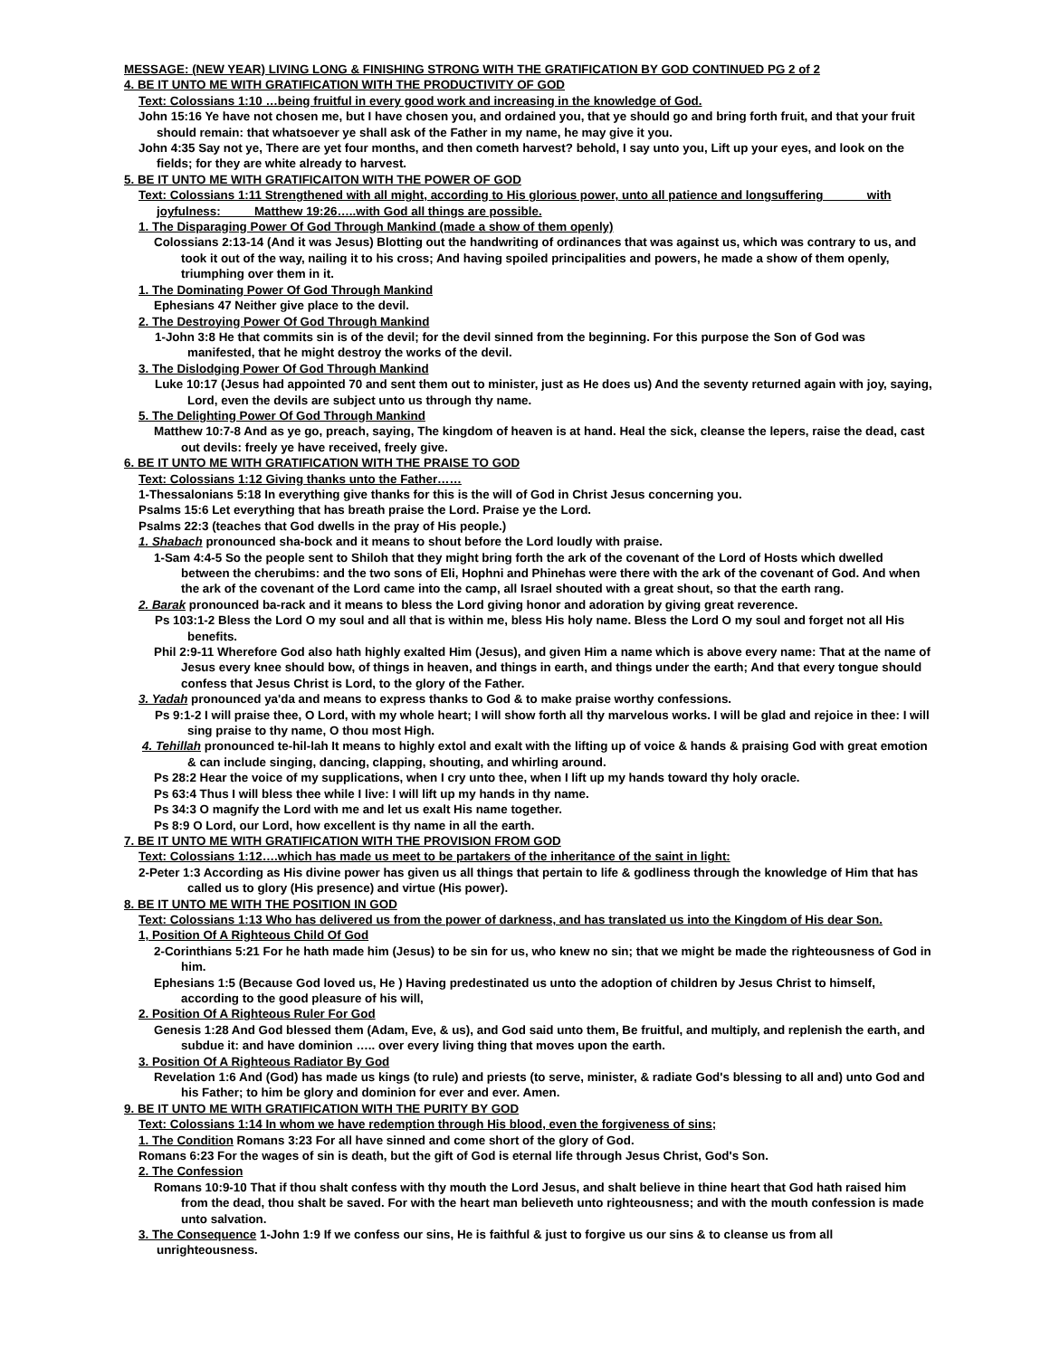MESSAGE: (NEW YEAR) LIVING LONG & FINISHING STRONG WITH THE GRATIFICATION BY GOD CONTINUED PG 2 of 2
4. BE IT UNTO ME WITH GRATIFICATION WITH THE PRODUCTIVITY OF GOD
Text: Colossians 1:10 …being fruitful in every good work and increasing in the knowledge of God.
John 15:16 Ye have not chosen me, but I have chosen you, and ordained you, that ye should go and bring forth fruit, and that your fruit should remain: that whatsoever ye shall ask of the Father in my name, he may give it you.
John 4:35 Say not ye, There are yet four months, and then cometh harvest? behold, I say unto you, Lift up your eyes, and look on the fields; for they are white already to harvest.
5. BE IT UNTO ME WITH GRATIFICAITON WITH THE POWER OF GOD
Text: Colossians 1:11 Strengthened with all might, according to His glorious power, unto all patience and longsuffering with joyfulness: Matthew 19:26…..with God all things are possible.
1. The Disparaging Power Of God Through Mankind (made a show of them openly)
Colossians 2:13-14 (And it was Jesus) Blotting out the handwriting of ordinances that was against us, which was contrary to us, and took it out of the way, nailing it to his cross; And having spoiled principalities and powers, he made a show of them openly, triumphing over them in it.
1. The Dominating Power Of God Through Mankind
Ephesians 47 Neither give place to the devil.
2. The Destroying Power Of God Through Mankind
1-John 3:8 He that commits sin is of the devil; for the devil sinned from the beginning. For this purpose the Son of God was manifested, that he might destroy the works of the devil.
3. The Dislodging Power Of God Through Mankind
Luke 10:17 (Jesus had appointed 70 and sent them out to minister, just as He does us) And the seventy returned again with joy, saying, Lord, even the devils are subject unto us through thy name.
5. The Delighting Power Of God Through Mankind
Matthew 10:7-8 And as ye go, preach, saying, The kingdom of heaven is at hand. Heal the sick, cleanse the lepers, raise the dead, cast out devils: freely ye have received, freely give.
6. BE IT UNTO ME WITH GRATIFICATION WITH THE PRAISE TO GOD
Text: Colossians 1:12 Giving thanks unto the Father……
1-Thessalonians 5:18 In everything give thanks for this is the will of God in Christ Jesus concerning you.
Psalms 15:6 Let everything that has breath praise the Lord. Praise ye the Lord.
Psalms 22:3 (teaches that God dwells in the pray of His people.)
1. Shabach pronounced sha-bock and it means to shout before the Lord loudly with praise.
1-Sam 4:4-5 So the people sent to Shiloh that they might bring forth the ark of the covenant of the Lord of Hosts which dwelled between the cherubims: and the two sons of Eli, Hophni and Phinehas were there with the ark of the covenant of God. And when the ark of the covenant of the Lord came into the camp, all Israel shouted with a great shout, so that the earth rang.
2. Barak pronounced ba-rack and it means to bless the Lord giving honor and adoration by giving great reverence.
Ps 103:1-2 Bless the Lord O my soul and all that is within me, bless His holy name. Bless the Lord O my soul and forget not all His benefits.
Phil 2:9-11 Wherefore God also hath highly exalted Him (Jesus), and given Him a name which is above every name: That at the name of Jesus every knee should bow, of things in heaven, and things in earth, and things under the earth; And that every tongue should confess that Jesus Christ is Lord, to the glory of the Father.
3. Yadah pronounced ya'da and means to express thanks to God & to make praise worthy confessions.
Ps 9:1-2 I will praise thee, O Lord, with my whole heart; I will show forth all thy marvelous works. I will be glad and rejoice in thee: I will sing praise to thy name, O thou most High.
4. Tehillah pronounced te-hil-lah It means to highly extol and exalt with the lifting up of voice & hands & praising God with great emotion & can include singing, dancing, clapping, shouting, and whirling around.
Ps 28:2 Hear the voice of my supplications, when I cry unto thee, when I lift up my hands toward thy holy oracle.
Ps 63:4 Thus I will bless thee while I live: I will lift up my hands in thy name.
Ps 34:3 O magnify the Lord with me and let us exalt His name together.
Ps 8:9 O Lord, our Lord, how excellent is thy name in all the earth.
7. BE IT UNTO ME WITH GRATIFICATION WITH THE PROVISION FROM GOD
Text: Colossians 1:12….which has made us meet to be partakers of the inheritance of the saint in light:
2-Peter 1:3 According as His divine power has given us all things that pertain to life & godliness through the knowledge of Him that has called us to glory (His presence) and virtue (His power).
8. BE IT UNTO ME WITH THE POSITION IN GOD
Text: Colossians 1:13 Who has delivered us from the power of darkness, and has translated us into the Kingdom of His dear Son.
1, Position Of A Righteous Child Of God
2-Corinthians 5:21 For he hath made him (Jesus) to be sin for us, who knew no sin; that we might be made the righteousness of God in him.
Ephesians 1:5 (Because God loved us, He ) Having predestinated us unto the adoption of children by Jesus Christ to himself, according to the good pleasure of his will,
2. Position Of A Righteous Ruler For God
Genesis 1:28 And God blessed them (Adam, Eve, & us), and God said unto them, Be fruitful, and multiply, and replenish the earth, and subdue it: and have dominion ….. over every living thing that moves upon the earth.
3. Position Of A Righteous Radiator By God
Revelation 1:6 And (God) has made us kings (to rule) and priests (to serve, minister, & radiate God's blessing to all and) unto God and his Father; to him be glory and dominion for ever and ever. Amen.
9. BE IT UNTO ME WITH GRATIFICATION WITH THE PURITY BY GOD
Text: Colossians 1:14 In whom we have redemption through His blood, even the forgiveness of sins;
1. The Condition Romans 3:23 For all have sinned and come short of the glory of God.
Romans 6:23 For the wages of sin is death, but the gift of God is eternal life through Jesus Christ, God's Son.
2. The Confession
Romans 10:9-10 That if thou shalt confess with thy mouth the Lord Jesus, and shalt believe in thine heart that God hath raised him from the dead, thou shalt be saved. For with the heart man believeth unto righteousness; and with the mouth confession is made unto salvation.
3. The Consequence 1-John 1:9 If we confess our sins, He is faithful & just to forgive us our sins & to cleanse us from all unrighteousness.